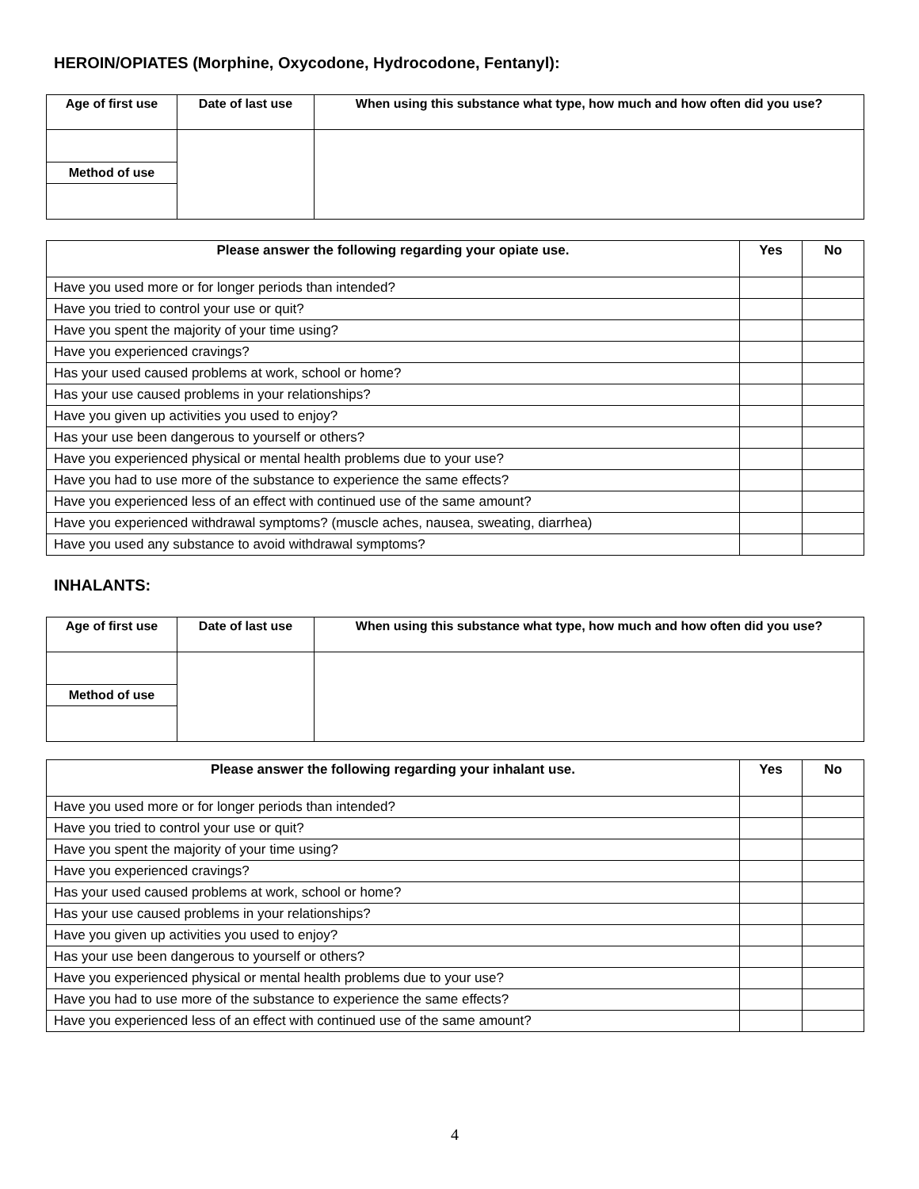HEROIN/OPIATES (Morphine, Oxycodone, Hydrocodone, Fentanyl):
| Age of first use | Date of last use | When using this substance what type, how much and how often did you use? |
| --- | --- | --- |
| Method of use | | |
| Please answer the following regarding your opiate use. | Yes | No |
| --- | --- | --- |
| Have you used more or for longer periods than intended? | | |
| Have you tried to control your use or quit? | | |
| Have you spent the majority of your time using? | | |
| Have you experienced cravings? | | |
| Has your used caused problems at work, school or home? | | |
| Has your use caused problems in your relationships? | | |
| Have you given up activities you used to enjoy? | | |
| Has your use been dangerous to yourself or others? | | |
| Have you experienced physical or mental health problems due to your use? | | |
| Have you had to use more of the substance to experience the same effects? | | |
| Have you experienced less of an effect with continued use of the same amount? | | |
| Have you experienced withdrawal symptoms? (muscle aches, nausea, sweating, diarrhea) | | |
| Have you used any substance to avoid withdrawal symptoms? | | |
INHALANTS:
| Age of first use | Date of last use | When using this substance what type, how much and how often did you use? |
| --- | --- | --- |
| Method of use | | |
| Please answer the following regarding your inhalant use. | Yes | No |
| --- | --- | --- |
| Have you used more or for longer periods than intended? | | |
| Have you tried to control your use or quit? | | |
| Have you spent the majority of your time using? | | |
| Have you experienced cravings? | | |
| Has your used caused problems at work, school or home? | | |
| Has your use caused problems in your relationships? | | |
| Have you given up activities you used to enjoy? | | |
| Has your use been dangerous to yourself or others? | | |
| Have you experienced physical or mental health problems due to your use? | | |
| Have you had to use more of the substance to experience the same effects? | | |
| Have you experienced less of an effect with continued use of the same amount? | | |
4